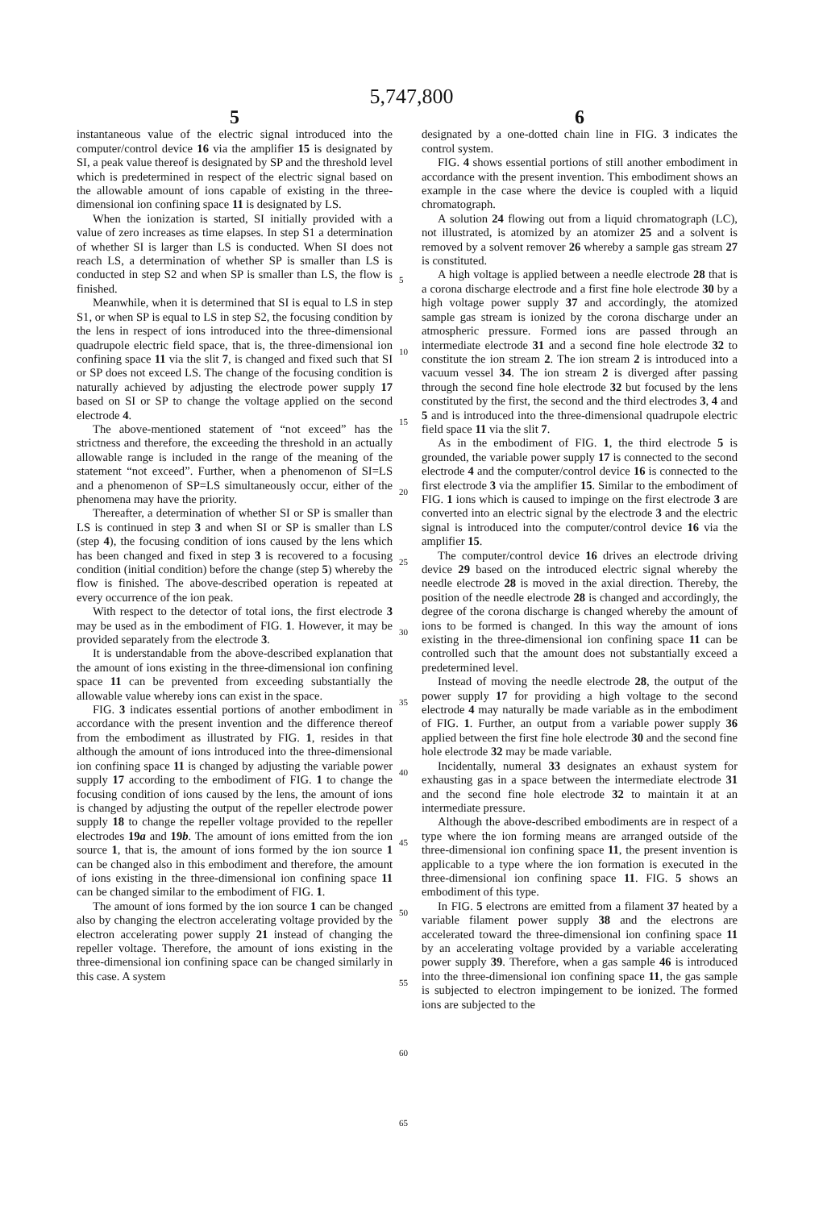5,747,800
5
instantaneous value of the electric signal introduced into the computer/control device 16 via the amplifier 15 is designated by SI, a peak value thereof is designated by SP and the threshold level which is predetermined in respect of the electric signal based on the allowable amount of ions capable of existing in the three-dimensional ion confining space 11 is designated by LS.
When the ionization is started, SI initially provided with a value of zero increases as time elapses. In step S1 a determination of whether SI is larger than LS is conducted. When SI does not reach LS, a determination of whether SP is smaller than LS is conducted in step S2 and when SP is smaller than LS, the flow is finished.
Meanwhile, when it is determined that SI is equal to LS in step S1, or when SP is equal to LS in step S2, the focusing condition by the lens in respect of ions introduced into the three-dimensional quadrupole electric field space, that is, the three-dimensional ion confining space 11 via the slit 7, is changed and fixed such that SI or SP does not exceed LS. The change of the focusing condition is naturally achieved by adjusting the electrode power supply 17 based on SI or SP to change the voltage applied on the second electrode 4.
The above-mentioned statement of “not exceed” has the strictness and therefore, the exceeding the threshold in an actually allowable range is included in the range of the meaning of the statement “not exceed”. Further, when a phenomenon of SI=LS and a phenomenon of SP=LS simultaneously occur, either of the phenomena may have the priority.
Thereafter, a determination of whether SI or SP is smaller than LS is continued in step 3 and when SI or SP is smaller than LS (step 4), the focusing condition of ions caused by the lens which has been changed and fixed in step 3 is recovered to a focusing condition (initial condition) before the change (step 5) whereby the flow is finished. The above-described operation is repeated at every occurrence of the ion peak.
With respect to the detector of total ions, the first electrode 3 may be used as in the embodiment of FIG. 1. However, it may be provided separately from the electrode 3.
It is understandable from the above-described explanation that the amount of ions existing in the three-dimensional ion confining space 11 can be prevented from exceeding substantially the allowable value whereby ions can exist in the space.
FIG. 3 indicates essential portions of another embodiment in accordance with the present invention and the difference thereof from the embodiment as illustrated by FIG. 1, resides in that although the amount of ions introduced into the three-dimensional ion confining space 11 is changed by adjusting the variable power supply 17 according to the embodiment of FIG. 1 to change the focusing condition of ions caused by the lens, the amount of ions is changed by adjusting the output of the repeller electrode power supply 18 to change the repeller voltage provided to the repeller electrodes 19a and 19b. The amount of ions emitted from the ion source 1, that is, the amount of ions formed by the ion source 1 can be changed also in this embodiment and therefore, the amount of ions existing in the three-dimensional ion confining space 11 can be changed similar to the embodiment of FIG. 1.
The amount of ions formed by the ion source 1 can be changed also by changing the electron accelerating voltage provided by the electron accelerating power supply 21 instead of changing the repeller voltage. Therefore, the amount of ions existing in the three-dimensional ion confining space can be changed similarly in this case. A system
5
10
15
20
25
30
35
40
45
50
55
60
65
6
designated by a one-dotted chain line in FIG. 3 indicates the control system.
FIG. 4 shows essential portions of still another embodiment in accordance with the present invention. This embodiment shows an example in the case where the device is coupled with a liquid chromatograph.
A solution 24 flowing out from a liquid chromatograph (LC), not illustrated, is atomized by an atomizer 25 and a solvent is removed by a solvent remover 26 whereby a sample gas stream 27 is constituted.
A high voltage is applied between a needle electrode 28 that is a corona discharge electrode and a first fine hole electrode 30 by a high voltage power supply 37 and accordingly, the atomized sample gas stream is ionized by the corona discharge under an atmospheric pressure. Formed ions are passed through an intermediate electrode 31 and a second fine hole electrode 32 to constitute the ion stream 2. The ion stream 2 is introduced into a vacuum vessel 34. The ion stream 2 is diverged after passing through the second fine hole electrode 32 but focused by the lens constituted by the first, the second and the third electrodes 3, 4 and 5 and is introduced into the three-dimensional quadrupole electric field space 11 via the slit 7.
As in the embodiment of FIG. 1, the third electrode 5 is grounded, the variable power supply 17 is connected to the second electrode 4 and the computer/control device 16 is connected to the first electrode 3 via the amplifier 15. Similar to the embodiment of FIG. 1 ions which is caused to impinge on the first electrode 3 are converted into an electric signal by the electrode 3 and the electric signal is introduced into the computer/control device 16 via the amplifier 15.
The computer/control device 16 drives an electrode driving device 29 based on the introduced electric signal whereby the needle electrode 28 is moved in the axial direction. Thereby, the position of the needle electrode 28 is changed and accordingly, the degree of the corona discharge is changed whereby the amount of ions to be formed is changed. In this way the amount of ions existing in the three-dimensional ion confining space 11 can be controlled such that the amount does not substantially exceed a predetermined level.
Instead of moving the needle electrode 28, the output of the power supply 17 for providing a high voltage to the second electrode 4 may naturally be made variable as in the embodiment of FIG. 1. Further, an output from a variable power supply 36 applied between the first fine hole electrode 30 and the second fine hole electrode 32 may be made variable.
Incidentally, numeral 33 designates an exhaust system for exhausting gas in a space between the intermediate electrode 31 and the second fine hole electrode 32 to maintain it at an intermediate pressure.
Although the above-described embodiments are in respect of a type where the ion forming means are arranged outside of the three-dimensional ion confining space 11, the present invention is applicable to a type where the ion formation is executed in the three-dimensional ion confining space 11. FIG. 5 shows an embodiment of this type.
In FIG. 5 electrons are emitted from a filament 37 heated by a variable filament power supply 38 and the electrons are accelerated toward the three-dimensional ion confining space 11 by an accelerating voltage provided by a variable accelerating power supply 39. Therefore, when a gas sample 46 is introduced into the three-dimensional ion confining space 11, the gas sample is subjected to electron impingement to be ionized. The formed ions are subjected to the